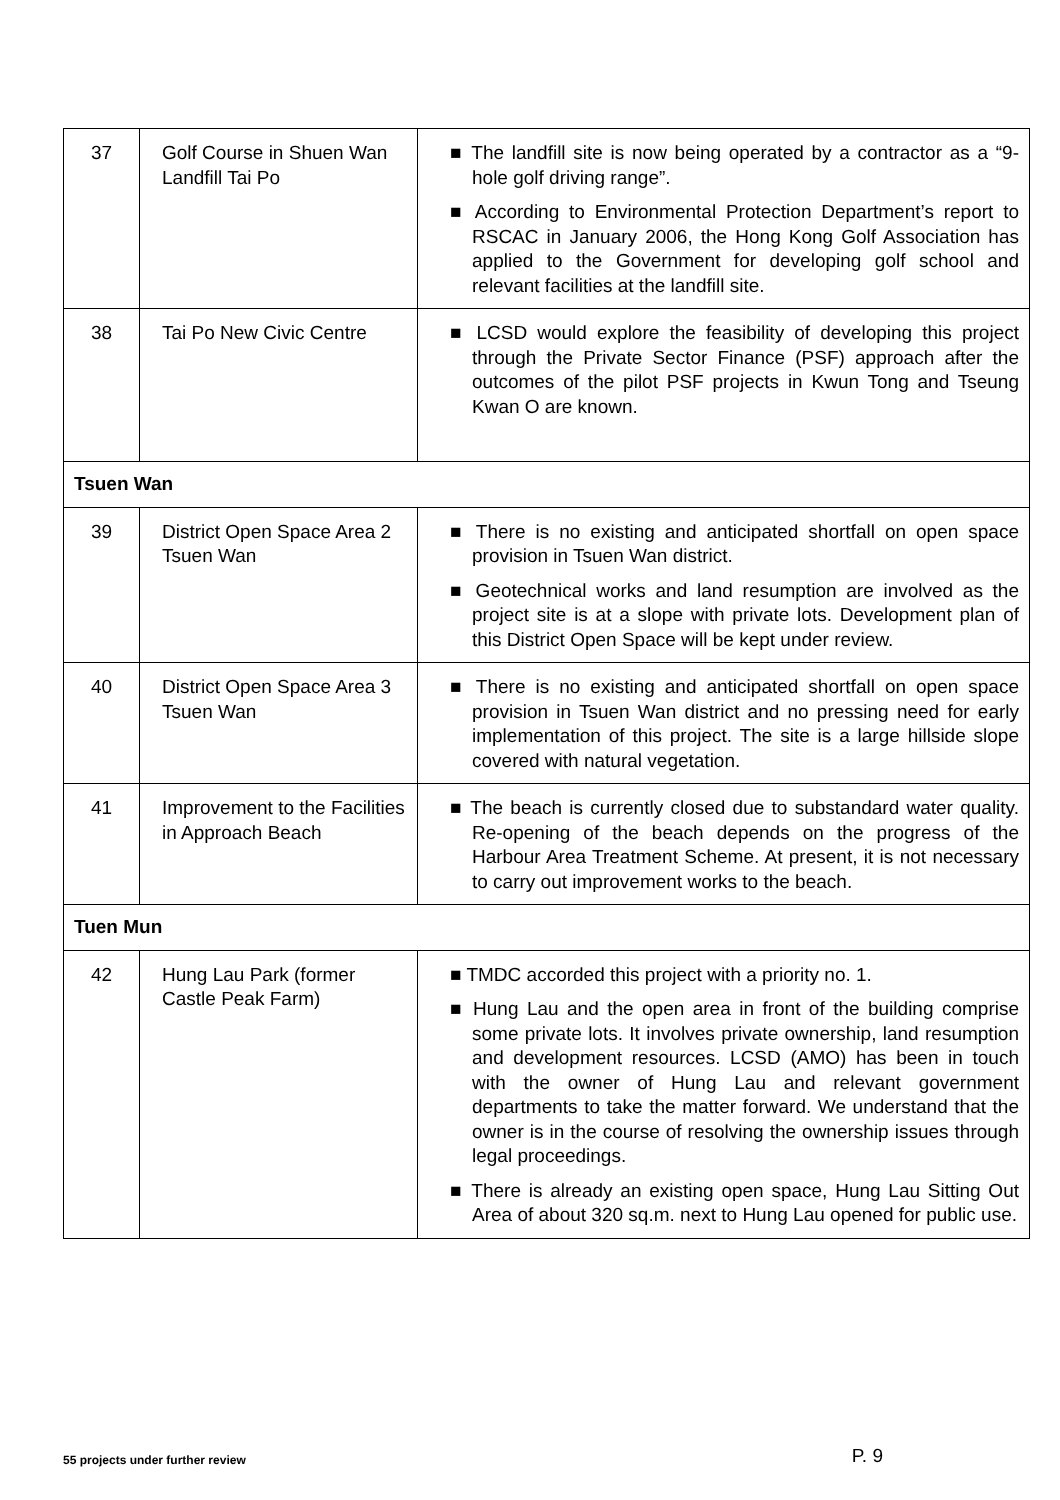| 37 | Golf Course in Shuen Wan Landfill Tai Po | ■ The landfill site is now being operated by a contractor as a “9-hole golf driving range”. ■ According to Environmental Protection Department’s report to RSCAC in January 2006, the Hong Kong Golf Association has applied to the Government for developing golf school and relevant facilities at the landfill site. |
| 38 | Tai Po New Civic Centre | ■ LCSD would explore the feasibility of developing this project through the Private Sector Finance (PSF) approach after the outcomes of the pilot PSF projects in Kwun Tong and Tseung Kwan O are known. |
| Tsuen Wan | | |
| 39 | District Open Space Area 2 Tsuen Wan | ■ There is no existing and anticipated shortfall on open space provision in Tsuen Wan district. ■ Geotechnical works and land resumption are involved as the project site is at a slope with private lots. Development plan of this District Open Space will be kept under review. |
| 40 | District Open Space Area 3 Tsuen Wan | ■ There is no existing and anticipated shortfall on open space provision in Tsuen Wan district and no pressing need for early implementation of this project. The site is a large hillside slope covered with natural vegetation. |
| 41 | Improvement to the Facilities in Approach Beach | ■ The beach is currently closed due to substandard water quality. Re-opening of the beach depends on the progress of the Harbour Area Treatment Scheme. At present, it is not necessary to carry out improvement works to the beach. |
| Tuen Mun | | |
| 42 | Hung Lau Park (former Castle Peak Farm) | ■ TMDC accorded this project with a priority no. 1. ■ Hung Lau and the open area in front of the building comprise some private lots. It involves private ownership, land resumption and development resources. LCSD (AMO) has been in touch with the owner of Hung Lau and relevant government departments to take the matter forward. We understand that the owner is in the course of resolving the ownership issues through legal proceedings. ■ There is already an existing open space, Hung Lau Sitting Out Area of about 320 sq.m. next to Hung Lau opened for public use. |
55 projects under further review P. 9